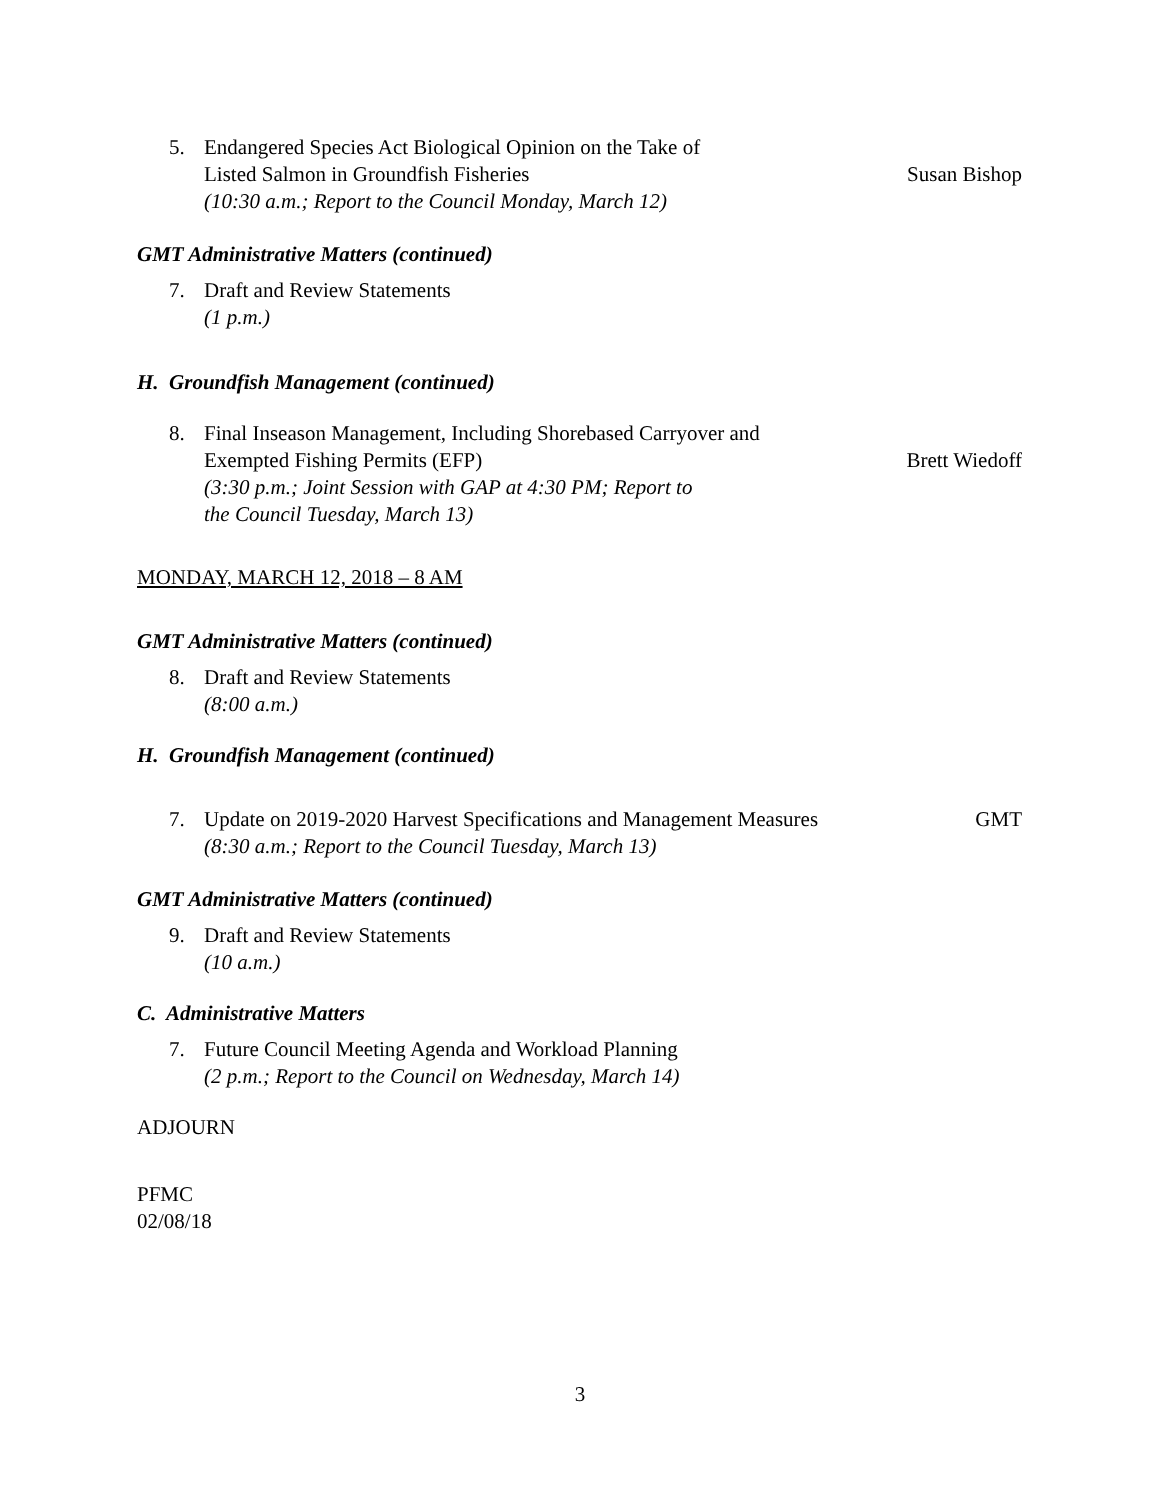5. Endangered Species Act Biological Opinion on the Take of
Listed Salmon in Groundfish Fisheries
(10:30 a.m.; Report to the Council Monday, March 12)
Susan Bishop
GMT Administrative Matters (continued)
7. Draft and Review Statements
(1 p.m.)
H. Groundfish Management (continued)
8. Final Inseason Management, Including Shorebased Carryover and
Exempted Fishing Permits (EFP)
(3:30 p.m.; Joint Session with GAP at 4:30 PM; Report to
the Council Tuesday, March 13)
Brett Wiedoff
MONDAY, MARCH 12, 2018 – 8 AM
GMT Administrative Matters (continued)
8. Draft and Review Statements
(8:00 a.m.)
H. Groundfish Management (continued)
7. Update on 2019-2020 Harvest Specifications and Management Measures
(8:30 a.m.; Report to the Council Tuesday, March 13)
GMT
GMT Administrative Matters (continued)
9. Draft and Review Statements
(10 a.m.)
C. Administrative Matters
7. Future Council Meeting Agenda and Workload Planning
(2 p.m.; Report to the Council on Wednesday, March 14)
ADJOURN
PFMC
02/08/18
3